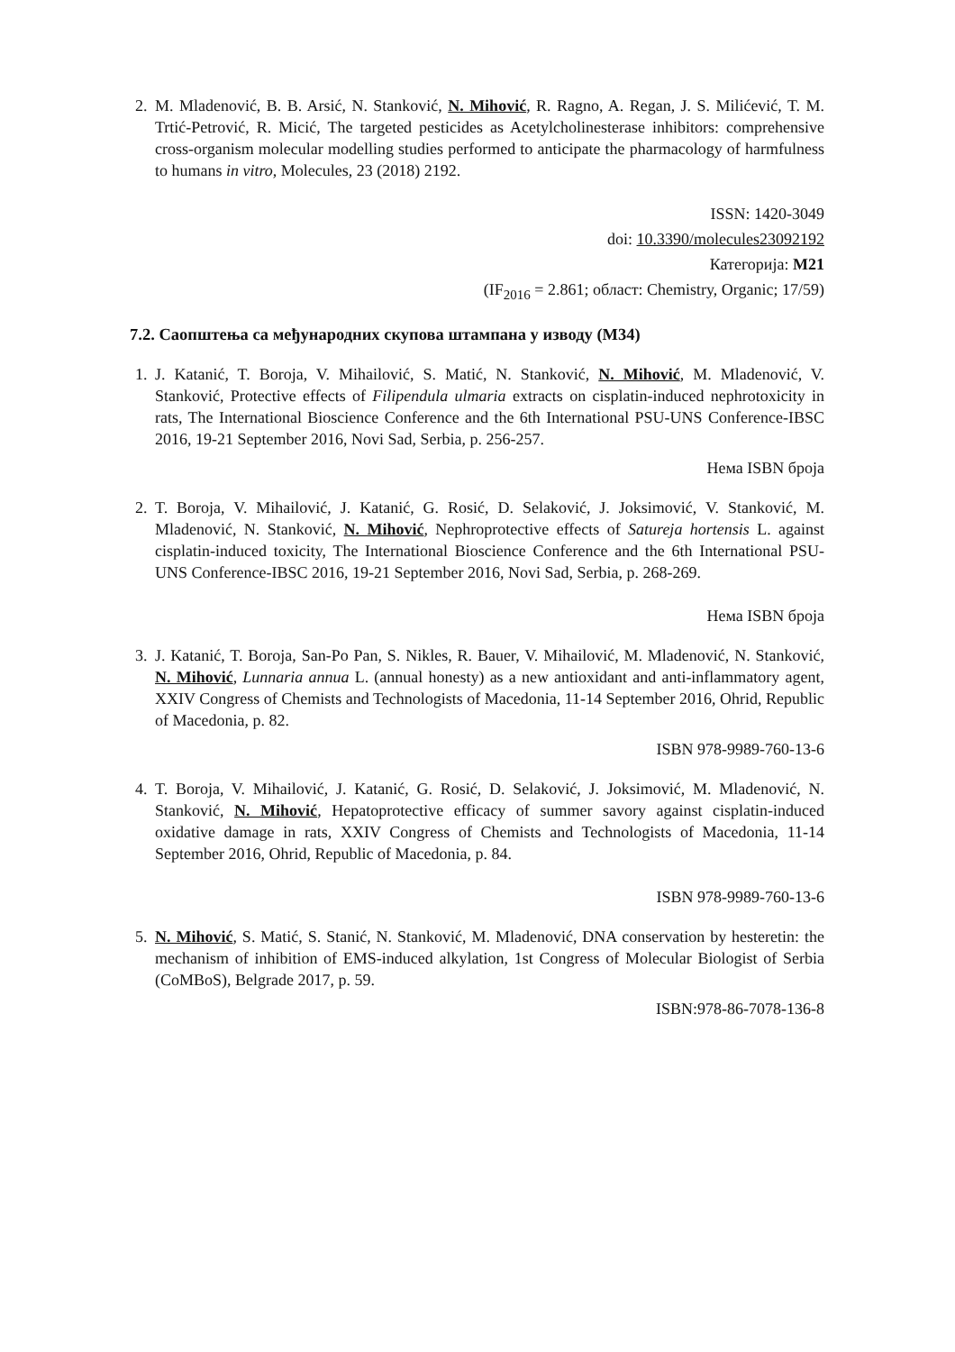2. M. Mladenović, B. B. Arsić, N. Stanković, N. Mihović, R. Ragno, A. Regan, J. S. Milićević, T. M. Trtić-Petrović, R. Micić, The targeted pesticides as Acetylcholinesterase inhibitors: comprehensive cross-organism molecular modelling studies performed to anticipate the pharmacology of harmfulness to humans in vitro, Molecules, 23 (2018) 2192.
ISSN: 1420-3049
doi: 10.3390/molecules23092192
Категорија: M21
(IF<sub>2016</sub> = 2.861; област: Chemistry, Organic; 17/59)
7.2. Саопштења са међународних скупова штампана у изводу (М34)
1. J. Katanić, T. Boroja, V. Mihailović, S. Matić, N. Stanković, N. Mihović, M. Mladenović, V. Stanković, Protective effects of Filipendula ulmaria extracts on cisplatin-induced nephrotoxicity in rats, The International Bioscience Conference and the 6th International PSU-UNS Conference-IBSC 2016, 19-21 September 2016, Novi Sad, Serbia, p. 256-257.
Нема ISBN броја
2. T. Boroja, V. Mihailović, J. Katanić, G. Rosić, D. Selaković, J. Joksimović, V. Stanković, M. Mladenović, N. Stanković, N. Mihović, Nephroprotective effects of Satureja hortensis L. against cisplatin-induced toxicity, The International Bioscience Conference and the 6th International PSU-UNS Conference-IBSC 2016, 19-21 September 2016, Novi Sad, Serbia, p. 268-269.
Нема ISBN броја
3. J. Katanić, T. Boroja, San-Po Pan, S. Nikles, R. Bauer, V. Mihailović, M. Mladenović, N. Stanković, N. Mihović, Lunnaria annua L. (annual honesty) as a new antioxidant and anti-inflammatory agent, XXIV Congress of Chemists and Technologists of Macedonia, 11-14 September 2016, Ohrid, Republic of Macedonia, p. 82.
ISBN 978-9989-760-13-6
4. T. Boroja, V. Mihailović, J. Katanić, G. Rosić, D. Selaković, J. Joksimović, M. Mladenović, N. Stanković, N. Mihović, Hepatoprotective efficacy of summer savory against cisplatin-induced oxidative damage in rats, XXIV Congress of Chemists and Technologists of Macedonia, 11-14 September 2016, Ohrid, Republic of Macedonia, p. 84.
ISBN 978-9989-760-13-6
5. N. Mihović, S. Matić, S. Stanić, N. Stanković, M. Mladenović, DNA conservation by hesteretin: the mechanism of inhibition of EMS-induced alkylation, 1st Congress of Molecular Biologist of Serbia (CoMBoS), Belgrade 2017, p. 59.
ISBN:978-86-7078-136-8